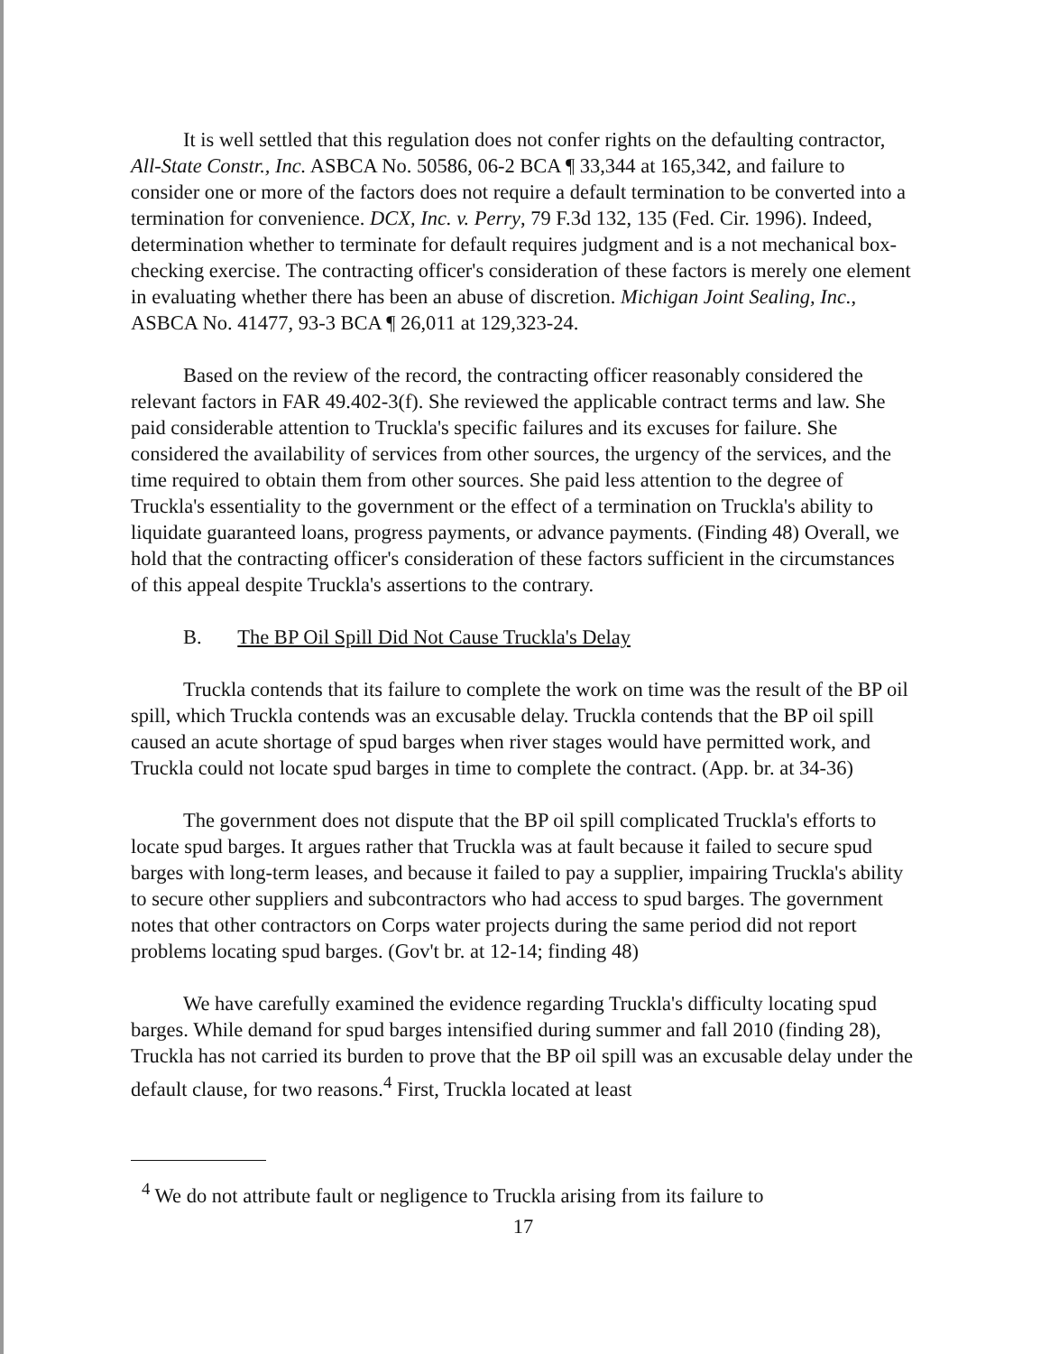It is well settled that this regulation does not confer rights on the defaulting contractor, All-State Constr., Inc. ASBCA No. 50586, 06-2 BCA ¶ 33,344 at 165,342, and failure to consider one or more of the factors does not require a default termination to be converted into a termination for convenience. DCX, Inc. v. Perry, 79 F.3d 132, 135 (Fed. Cir. 1996). Indeed, determination whether to terminate for default requires judgment and is a not mechanical box-checking exercise. The contracting officer's consideration of these factors is merely one element in evaluating whether there has been an abuse of discretion. Michigan Joint Sealing, Inc., ASBCA No. 41477, 93-3 BCA ¶ 26,011 at 129,323-24.
Based on the review of the record, the contracting officer reasonably considered the relevant factors in FAR 49.402-3(f). She reviewed the applicable contract terms and law. She paid considerable attention to Truckla's specific failures and its excuses for failure. She considered the availability of services from other sources, the urgency of the services, and the time required to obtain them from other sources. She paid less attention to the degree of Truckla's essentiality to the government or the effect of a termination on Truckla's ability to liquidate guaranteed loans, progress payments, or advance payments. (Finding 48) Overall, we hold that the contracting officer's consideration of these factors sufficient in the circumstances of this appeal despite Truckla's assertions to the contrary.
B. The BP Oil Spill Did Not Cause Truckla's Delay
Truckla contends that its failure to complete the work on time was the result of the BP oil spill, which Truckla contends was an excusable delay. Truckla contends that the BP oil spill caused an acute shortage of spud barges when river stages would have permitted work, and Truckla could not locate spud barges in time to complete the contract. (App. br. at 34-36)
The government does not dispute that the BP oil spill complicated Truckla's efforts to locate spud barges. It argues rather that Truckla was at fault because it failed to secure spud barges with long-term leases, and because it failed to pay a supplier, impairing Truckla's ability to secure other suppliers and subcontractors who had access to spud barges. The government notes that other contractors on Corps water projects during the same period did not report problems locating spud barges. (Gov't br. at 12-14; finding 48)
We have carefully examined the evidence regarding Truckla's difficulty locating spud barges. While demand for spud barges intensified during summer and fall 2010 (finding 28), Truckla has not carried its burden to prove that the BP oil spill was an excusable delay under the default clause, for two reasons.<sup>4</sup> First, Truckla located at least
<sup>4</sup> We do not attribute fault or negligence to Truckla arising from its failure to
17